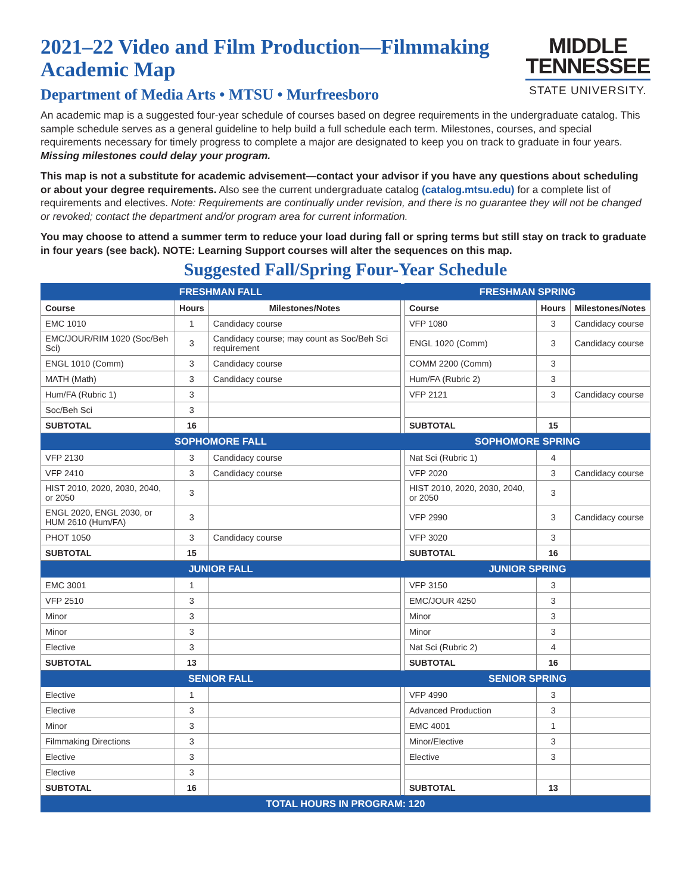2021–22 Video and Film Production—Filmmaking
Academic Map
Department of Media Arts • MTSU • Murfreesboro
MIDDLE
TENNESSEE
STATE UNIVERSITY.
An academic map is a suggested four-year schedule of courses based on degree requirements in the undergraduate catalog. This sample schedule serves as a general guideline to help build a full schedule each term. Milestones, courses, and special requirements necessary for timely progress to complete a major are designated to keep you on track to graduate in four years. Missing milestones could delay your program.
This map is not a substitute for academic advisement—contact your advisor if you have any questions about scheduling or about your degree requirements. Also see the current undergraduate catalog (catalog.mtsu.edu) for a complete list of requirements and electives. Note: Requirements are continually under revision, and there is no guarantee they will not be changed or revoked; contact the department and/or program area for current information.
You may choose to attend a summer term to reduce your load during fall or spring terms but still stay on track to graduate in four years (see back). NOTE: Learning Support courses will alter the sequences on this map.
Suggested Fall/Spring Four-Year Schedule
| FRESHMAN FALL | | | | FRESHMAN SPRING | | |
| Course | Hours | Milestones/Notes | | Course | Hours | Milestones/Notes |
| EMC 1010 | 1 | Candidacy course | | VFP 1080 | 3 | Candidacy course |
| EMC/JOUR/RIM 1020 (Soc/Beh Sci) | 3 | Candidacy course; may count as Soc/Beh Sci requirement | | ENGL 1020 (Comm) | 3 | Candidacy course |
| ENGL 1010 (Comm) | 3 | Candidacy course | | COMM 2200 (Comm) | 3 | |
| MATH (Math) | 3 | Candidacy course | | Hum/FA (Rubric 2) | 3 | |
| Hum/FA (Rubric 1) | 3 | | | VFP 2121 | 3 | Candidacy course |
| Soc/Beh Sci | 3 | | | | | |
| SUBTOTAL | 16 | | | SUBTOTAL | 15 | |
| SOPHOMORE FALL | | | | SOPHOMORE SPRING | | |
| VFP 2130 | 3 | Candidacy course | | Nat Sci (Rubric 1) | 4 | |
| VFP 2410 | 3 | Candidacy course | | VFP 2020 | 3 | Candidacy course |
| HIST 2010, 2020, 2030, 2040, or 2050 | 3 | | | HIST 2010, 2020, 2030, 2040, or 2050 | 3 | |
| ENGL 2020, ENGL 2030, or HUM 2610 (Hum/FA) | 3 | | | VFP 2990 | 3 | Candidacy course |
| PHOT 1050 | 3 | Candidacy course | | VFP 3020 | 3 | |
| SUBTOTAL | 15 | | | SUBTOTAL | 16 | |
| JUNIOR FALL | | | | JUNIOR SPRING | | |
| EMC 3001 | 1 | | | VFP 3150 | 3 | |
| VFP 2510 | 3 | | | EMC/JOUR 4250 | 3 | |
| Minor | 3 | | | Minor | 3 | |
| Minor | 3 | | | Minor | 3 | |
| Elective | 3 | | | Nat Sci (Rubric 2) | 4 | |
| SUBTOTAL | 13 | | | SUBTOTAL | 16 | |
| SENIOR FALL | | | | SENIOR SPRING | | |
| Elective | 1 | | | VFP 4990 | 3 | |
| Elective | 3 | | | Advanced Production | 3 | |
| Minor | 3 | | | EMC 4001 | 1 | |
| Filmmaking Directions | 3 | | | Minor/Elective | 3 | |
| Elective | 3 | | | Elective | 3 | |
| Elective | 3 | | | | | |
| SUBTOTAL | 16 | | | SUBTOTAL | 13 | |
| TOTAL HOURS IN PROGRAM: 120 | | | | | | |